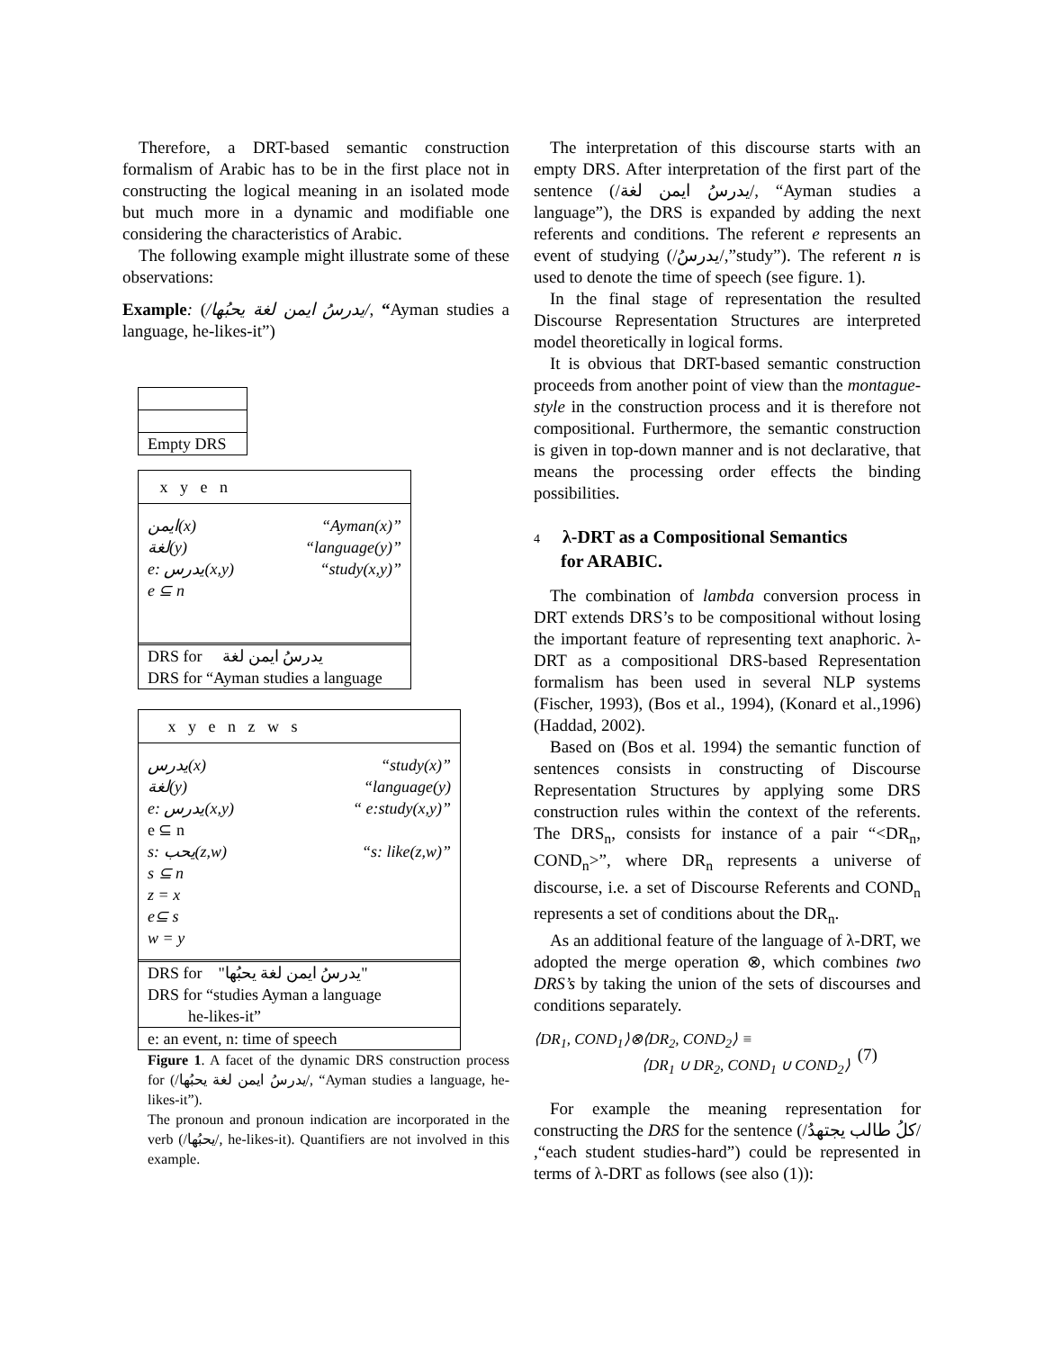Therefore, a DRT-based semantic construction formalism of Arabic has to be in the first place not in constructing the logical meaning in an isolated mode but much more in a dynamic and modifiable one considering the characteristics of Arabic.
The following example might illustrate some of these observations:
Example: (/يدرسُ ايمن لغة يحبُها/, “Ayman studies a language, he-likes-it”)
Empty DRS
x y e n
ايمن(x) “Ayman(x)”
لغة(y) “language(y)”
e: يدرس(x,y) “study(x,y)”
e ⊆ n
DRS for يدرسُ ايمن لغة
DRS for “Ayman studies a language
x y e n z w s
يدرس(x) “study(x)”
لغة(y) “language(y)
e: يدرس(x,y) “ e:study(x,y)”
e ⊆ n
s: يحب(z,w) “s: like(z,w)”
s ⊆ n
z = x
e⊆ s
w = y
DRS for "يدرسُ ايمن لغة يحبُها"
DRS for “studies Ayman a language
he-likes-it”
e: an event, n: time of speech
Figure 1. A facet of the dynamic DRS construction process for (/يدرسُ ايمن لغة يحبُها/, “Ayman studies a language, he-likes-it”).
The pronoun and pronoun indication are incorporated in the verb (/يحبُها/, he-likes-it). Quantifiers are not involved in this example.
The interpretation of this discourse starts with an empty DRS. After interpretation of the first part of the sentence (/يدرسُ ايمن لغة/, “Ayman studies a language”), the DRS is expanded by adding the next referents and conditions. The referent e represents an event of studying (/يدرسُ/,”study”). The referent n is used to denote the time of speech (see figure. 1).
In the final stage of representation the resulted Discourse Representation Structures are interpreted model theoretically in logical forms.
It is obvious that DRT-based semantic construction proceeds from another point of view than the montague-style in the construction process and it is therefore not compositional. Furthermore, the semantic construction is given in top-down manner and is not declarative, that means the processing order effects the binding possibilities.
4 λ-DRT as a Compositional Semantics
for ARABIC.
The combination of lambda conversion process in DRT extends DRS’s to be compositional without losing the important feature of representing text anaphoric. λ-DRT as a compositional DRS-based Representation formalism has been used in several NLP systems (Fischer, 1993), (Bos et al., 1994), (Konard et al.,1996) (Haddad, 2002).
Based on (Bos et al. 1994) the semantic function of sentences consists in constructing of Discourse Representation Structures by applying some DRS construction rules within the context of the referents. The DRS<sub>n</sub>, consists for instance of a pair “<DR<sub>n</sub>, COND<sub>n</sub>>”, where DR<sub>n</sub> represents a universe of discourse, i.e. a set of Discourse Referents and COND<sub>n</sub> represents a set of conditions about the DR<sub>n</sub>.
As an additional feature of the language of λ-DRT, we adopted the merge operation ⊗, which combines two DRS’s by taking the union of the sets of discourses and conditions separately.
⟨DR<sub>1</sub>, COND<sub>1</sub>⟩⊗⟨DR<sub>2</sub>, COND<sub>2</sub>⟩ ≡
⟨DR<sub>1</sub> ∪ DR<sub>2</sub>, COND<sub>1</sub> ∪ COND<sub>2</sub>⟩
(7)
For example the meaning representation for constructing the DRS for the sentence (/كلُ طالب يجتهدُ/ ,“each student studies-hard”) could be represented in terms of λ-DRT as follows (see also (1)):